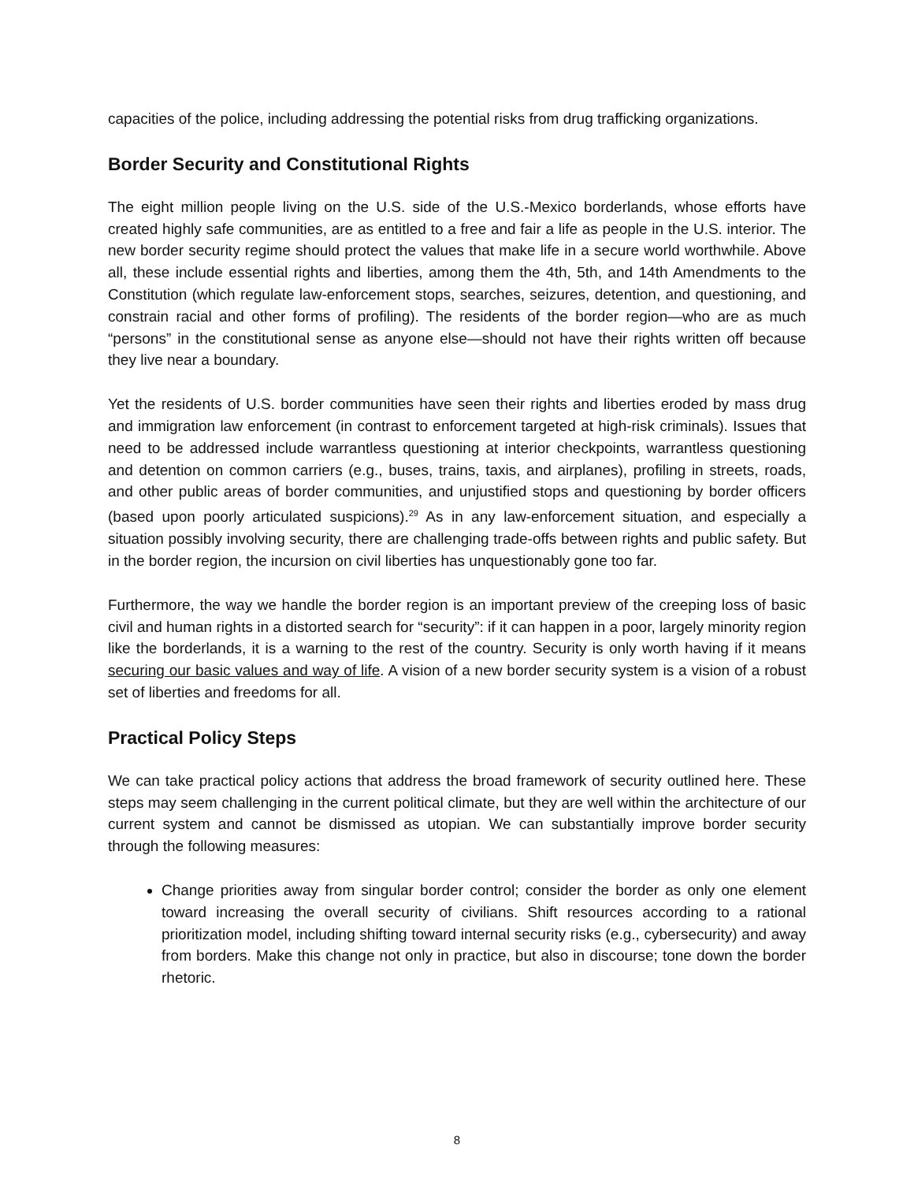capacities of the police, including addressing the potential risks from drug trafficking organizations.
Border Security and Constitutional Rights
The eight million people living on the U.S. side of the U.S.-Mexico borderlands, whose efforts have created highly safe communities, are as entitled to a free and fair a life as people in the U.S. interior. The new border security regime should protect the values that make life in a secure world worthwhile. Above all, these include essential rights and liberties, among them the 4th, 5th, and 14th Amendments to the Constitution (which regulate law-enforcement stops, searches, seizures, detention, and questioning, and constrain racial and other forms of profiling). The residents of the border region—who are as much “persons” in the constitutional sense as anyone else—should not have their rights written off because they live near a boundary.
Yet the residents of U.S. border communities have seen their rights and liberties eroded by mass drug and immigration law enforcement (in contrast to enforcement targeted at high-risk criminals). Issues that need to be addressed include warrantless questioning at interior checkpoints, warrantless questioning and detention on common carriers (e.g., buses, trains, taxis, and airplanes), profiling in streets, roads, and other public areas of border communities, and unjustified stops and questioning by border officers (based upon poorly articulated suspicions).<sup>29</sup> As in any law-enforcement situation, and especially a situation possibly involving security, there are challenging trade-offs between rights and public safety. But in the border region, the incursion on civil liberties has unquestionably gone too far.
Furthermore, the way we handle the border region is an important preview of the creeping loss of basic civil and human rights in a distorted search for “security”: if it can happen in a poor, largely minority region like the borderlands, it is a warning to the rest of the country. Security is only worth having if it means securing our basic values and way of life. A vision of a new border security system is a vision of a robust set of liberties and freedoms for all.
Practical Policy Steps
We can take practical policy actions that address the broad framework of security outlined here. These steps may seem challenging in the current political climate, but they are well within the architecture of our current system and cannot be dismissed as utopian. We can substantially improve border security through the following measures:
Change priorities away from singular border control; consider the border as only one element toward increasing the overall security of civilians. Shift resources according to a rational prioritization model, including shifting toward internal security risks (e.g., cybersecurity) and away from borders. Make this change not only in practice, but also in discourse; tone down the border rhetoric.
8